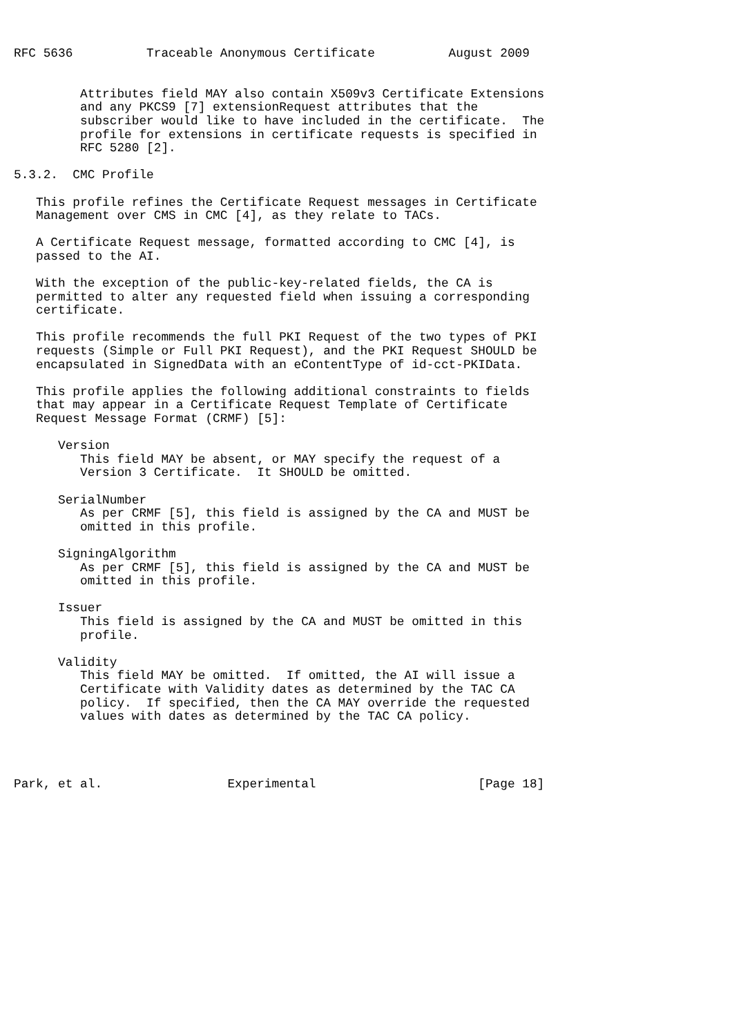RFC 5636          Traceable Anonymous Certificate          August 2009


         Attributes field MAY also contain X509v3 Certificate Extensions
         and any PKCS9 [7] extensionRequest attributes that the
         subscriber would like to have included in the certificate.  The
         profile for extensions in certificate requests is specified in
         RFC 5280 [2].

5.3.2.  CMC Profile

   This profile refines the Certificate Request messages in Certificate
   Management over CMS in CMC [4], as they relate to TACs.

   A Certificate Request message, formatted according to CMC [4], is
   passed to the AI.

   With the exception of the public-key-related fields, the CA is
   permitted to alter any requested field when issuing a corresponding
   certificate.

   This profile recommends the full PKI Request of the two types of PKI
   requests (Simple or Full PKI Request), and the PKI Request SHOULD be
   encapsulated in SignedData with an eContentType of id-cct-PKIData.

   This profile applies the following additional constraints to fields
   that may appear in a Certificate Request Template of Certificate
   Request Message Format (CRMF) [5]:

      Version
         This field MAY be absent, or MAY specify the request of a
         Version 3 Certificate.  It SHOULD be omitted.

      SerialNumber
         As per CRMF [5], this field is assigned by the CA and MUST be
         omitted in this profile.

      SigningAlgorithm
         As per CRMF [5], this field is assigned by the CA and MUST be
         omitted in this profile.

      Issuer
         This field is assigned by the CA and MUST be omitted in this
         profile.

      Validity
         This field MAY be omitted.  If omitted, the AI will issue a
         Certificate with Validity dates as determined by the TAC CA
         policy.  If specified, then the CA MAY override the requested
         values with dates as determined by the TAC CA policy.




Park, et al.                 Experimental                      [Page 18]